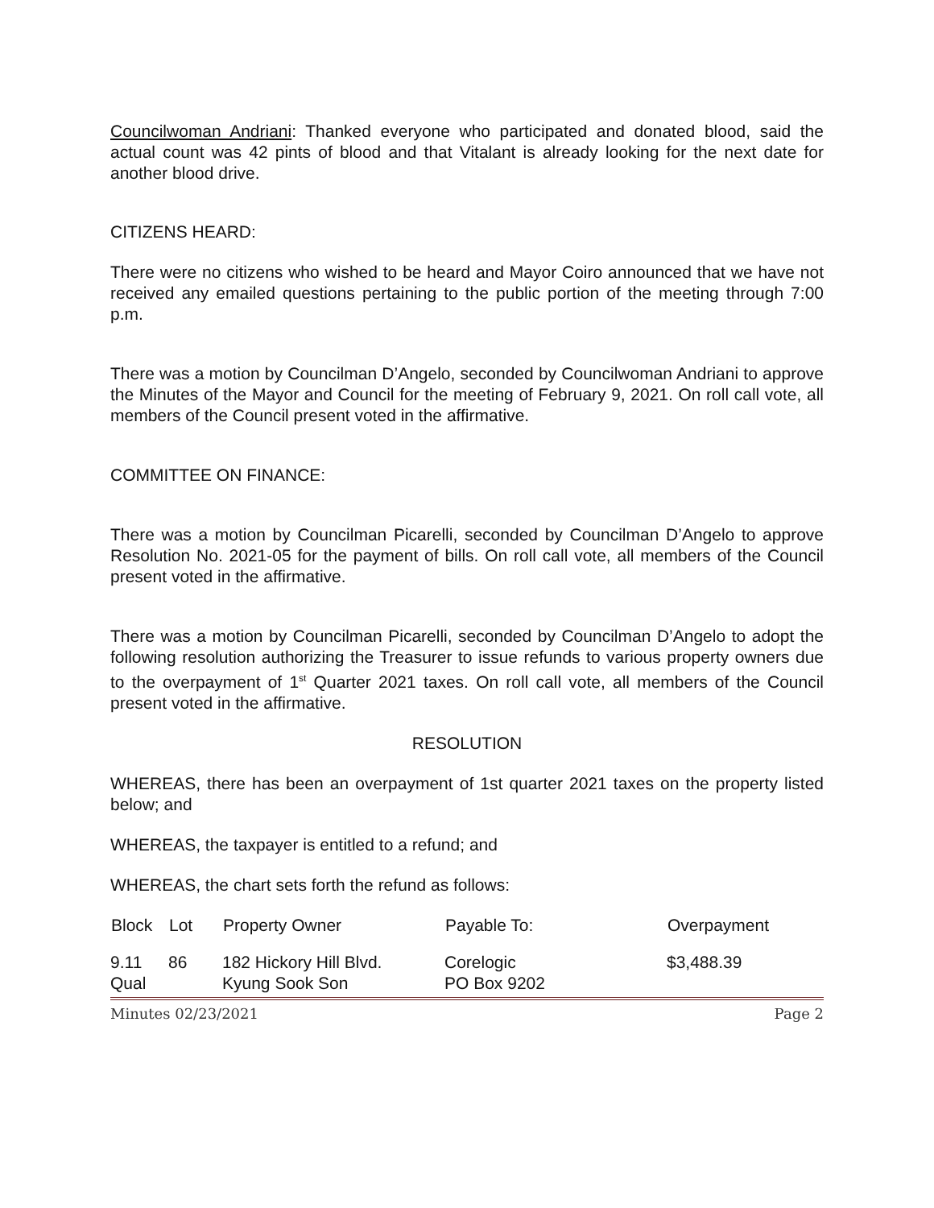Councilwoman Andriani: Thanked everyone who participated and donated blood, said the actual count was 42 pints of blood and that Vitalant is already looking for the next date for another blood drive.
CITIZENS HEARD:
There were no citizens who wished to be heard and Mayor Coiro announced that we have not received any emailed questions pertaining to the public portion of the meeting through 7:00 p.m.
There was a motion by Councilman D’Angelo, seconded by Councilwoman Andriani to approve the Minutes of the Mayor and Council for the meeting of February 9, 2021. On roll call vote, all members of the Council present voted in the affirmative.
COMMITTEE ON FINANCE:
There was a motion by Councilman Picarelli, seconded by Councilman D’Angelo to approve Resolution No. 2021-05 for the payment of bills. On roll call vote, all members of the Council present voted in the affirmative.
There was a motion by Councilman Picarelli, seconded by Councilman D’Angelo to adopt the following resolution authorizing the Treasurer to issue refunds to various property owners due to the overpayment of 1<sup>st</sup> Quarter 2021 taxes. On roll call vote, all members of the Council present voted in the affirmative.
RESOLUTION
WHEREAS, there has been an overpayment of 1st quarter 2021 taxes on the property listed below; and
WHEREAS, the taxpayer is entitled to a refund; and
WHEREAS, the chart sets forth the refund as follows:
| Block | Lot | Property Owner | Payable To: | Overpayment |
| --- | --- | --- | --- | --- |
| 9.11 Qual | 86 | 182 Hickory Hill Blvd. Kyung Sook Son | Corelogic PO Box 9202 | $3,488.39 |
Minutes 02/23/2021 Page 2